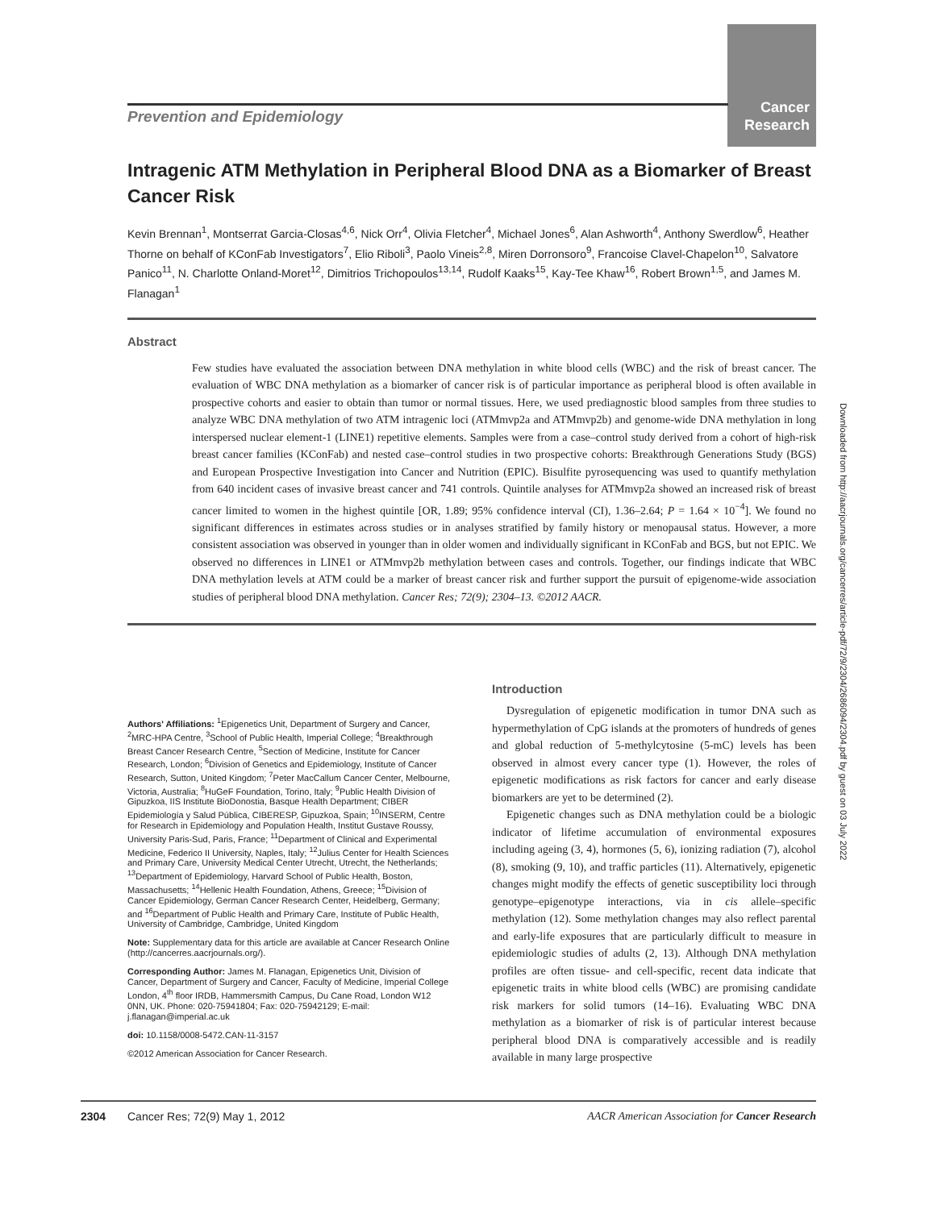Cancer
Research
Prevention and Epidemiology
Intragenic ATM Methylation in Peripheral Blood DNA as a Biomarker of Breast Cancer Risk
Kevin Brennan<sup>1</sup>, Montserrat Garcia-Closas<sup>4,6</sup>, Nick Orr<sup>4</sup>, Olivia Fletcher<sup>4</sup>, Michael Jones<sup>6</sup>, Alan Ashworth<sup>4</sup>, Anthony Swerdlow<sup>6</sup>, Heather Thorne on behalf of KConFab Investigators<sup>7</sup>, Elio Riboli<sup>3</sup>, Paolo Vineis<sup>2,8</sup>, Miren Dorronsoro<sup>9</sup>, Francoise Clavel-Chapelon<sup>10</sup>, Salvatore Panico<sup>11</sup>, N. Charlotte Onland-Moret<sup>12</sup>, Dimitrios Trichopoulos<sup>13,14</sup>, Rudolf Kaaks<sup>15</sup>, Kay-Tee Khaw<sup>16</sup>, Robert Brown<sup>1,5</sup>, and James M. Flanagan<sup>1</sup>
Abstract
Few studies have evaluated the association between DNA methylation in white blood cells (WBC) and the risk of breast cancer. The evaluation of WBC DNA methylation as a biomarker of cancer risk is of particular importance as peripheral blood is often available in prospective cohorts and easier to obtain than tumor or normal tissues. Here, we used prediagnostic blood samples from three studies to analyze WBC DNA methylation of two ATM intragenic loci (ATMmvp2a and ATMmvp2b) and genome-wide DNA methylation in long interspersed nuclear element-1 (LINE1) repetitive elements. Samples were from a case–control study derived from a cohort of high-risk breast cancer families (KConFab) and nested case–control studies in two prospective cohorts: Breakthrough Generations Study (BGS) and European Prospective Investigation into Cancer and Nutrition (EPIC). Bisulfite pyrosequencing was used to quantify methylation from 640 incident cases of invasive breast cancer and 741 controls. Quintile analyses for ATMmvp2a showed an increased risk of breast cancer limited to women in the highest quintile [OR, 1.89; 95% confidence interval (CI), 1.36–2.64; P = 1.64 × 10<sup>−4</sup>]. We found no significant differences in estimates across studies or in analyses stratified by family history or menopausal status. However, a more consistent association was observed in younger than in older women and individually significant in KConFab and BGS, but not EPIC. We observed no differences in LINE1 or ATMmvp2b methylation between cases and controls. Together, our findings indicate that WBC DNA methylation levels at ATM could be a marker of breast cancer risk and further support the pursuit of epigenome-wide association studies of peripheral blood DNA methylation. Cancer Res; 72(9); 2304–13. ©2012 AACR.
Authors' Affiliations: <sup>1</sup>Epigenetics Unit, Department of Surgery and Cancer, <sup>2</sup>MRC-HPA Centre, <sup>3</sup>School of Public Health, Imperial College; <sup>4</sup>Breakthrough Breast Cancer Research Centre, <sup>5</sup>Section of Medicine, Institute for Cancer Research, London; <sup>6</sup>Division of Genetics and Epidemiology, Institute of Cancer Research, Sutton, United Kingdom; <sup>7</sup>Peter MacCallum Cancer Center, Melbourne, Victoria, Australia; <sup>8</sup>HuGeF Foundation, Torino, Italy; <sup>9</sup>Public Health Division of Gipuzkoa, IIS Institute BioDonostia, Basque Health Department; CIBER Epidemiología y Salud Pública, CIBERESP, Gipuzkoa, Spain; <sup>10</sup>INSERM, Centre for Research in Epidemiology and Population Health, Institut Gustave Roussy, University Paris-Sud, Paris, France; <sup>11</sup>Department of Clinical and Experimental Medicine, Federico II University, Naples, Italy; <sup>12</sup>Julius Center for Health Sciences and Primary Care, University Medical Center Utrecht, Utrecht, the Netherlands; <sup>13</sup>Department of Epidemiology, Harvard School of Public Health, Boston, Massachusetts; <sup>14</sup>Hellenic Health Foundation, Athens, Greece; <sup>15</sup>Division of Cancer Epidemiology, German Cancer Research Center, Heidelberg, Germany; and <sup>16</sup>Department of Public Health and Primary Care, Institute of Public Health, University of Cambridge, Cambridge, United Kingdom
Note: Supplementary data for this article are available at Cancer Research Online (http://cancerres.aacrjournals.org/).
Corresponding Author: James M. Flanagan, Epigenetics Unit, Division of Cancer, Department of Surgery and Cancer, Faculty of Medicine, Imperial College London, 4<sup>th</sup> floor IRDB, Hammersmith Campus, Du Cane Road, London W12 0NN, UK. Phone: 020-75941804; Fax: 020-75942129; E-mail: j.flanagan@imperial.ac.uk
doi: 10.1158/0008-5472.CAN-11-3157
©2012 American Association for Cancer Research.
Introduction
Dysregulation of epigenetic modification in tumor DNA such as hypermethylation of CpG islands at the promoters of hundreds of genes and global reduction of 5-methylcytosine (5-mC) levels has been observed in almost every cancer type (1). However, the roles of epigenetic modifications as risk factors for cancer and early disease biomarkers are yet to be determined (2).
Epigenetic changes such as DNA methylation could be a biologic indicator of lifetime accumulation of environmental exposures including ageing (3, 4), hormones (5, 6), ionizing radiation (7), alcohol (8), smoking (9, 10), and traffic particles (11). Alternatively, epigenetic changes might modify the effects of genetic susceptibility loci through genotype–epigenotype interactions, via in cis allele–specific methylation (12). Some methylation changes may also reflect parental and early-life exposures that are particularly difficult to measure in epidemiologic studies of adults (2, 13). Although DNA methylation profiles are often tissue- and cell-specific, recent data indicate that epigenetic traits in white blood cells (WBC) are promising candidate risk markers for solid tumors (14–16). Evaluating WBC DNA methylation as a biomarker of risk is of particular interest because peripheral blood DNA is comparatively accessible and is readily available in many large prospective
2304 Cancer Res; 72(9) May 1, 2012 AACR American Association for Cancer Research
Downloaded from http://aacrjournals.org/cancerres/article-pdf/72/9/2304/2686094/2304.pdf by guest on 03 July 2022